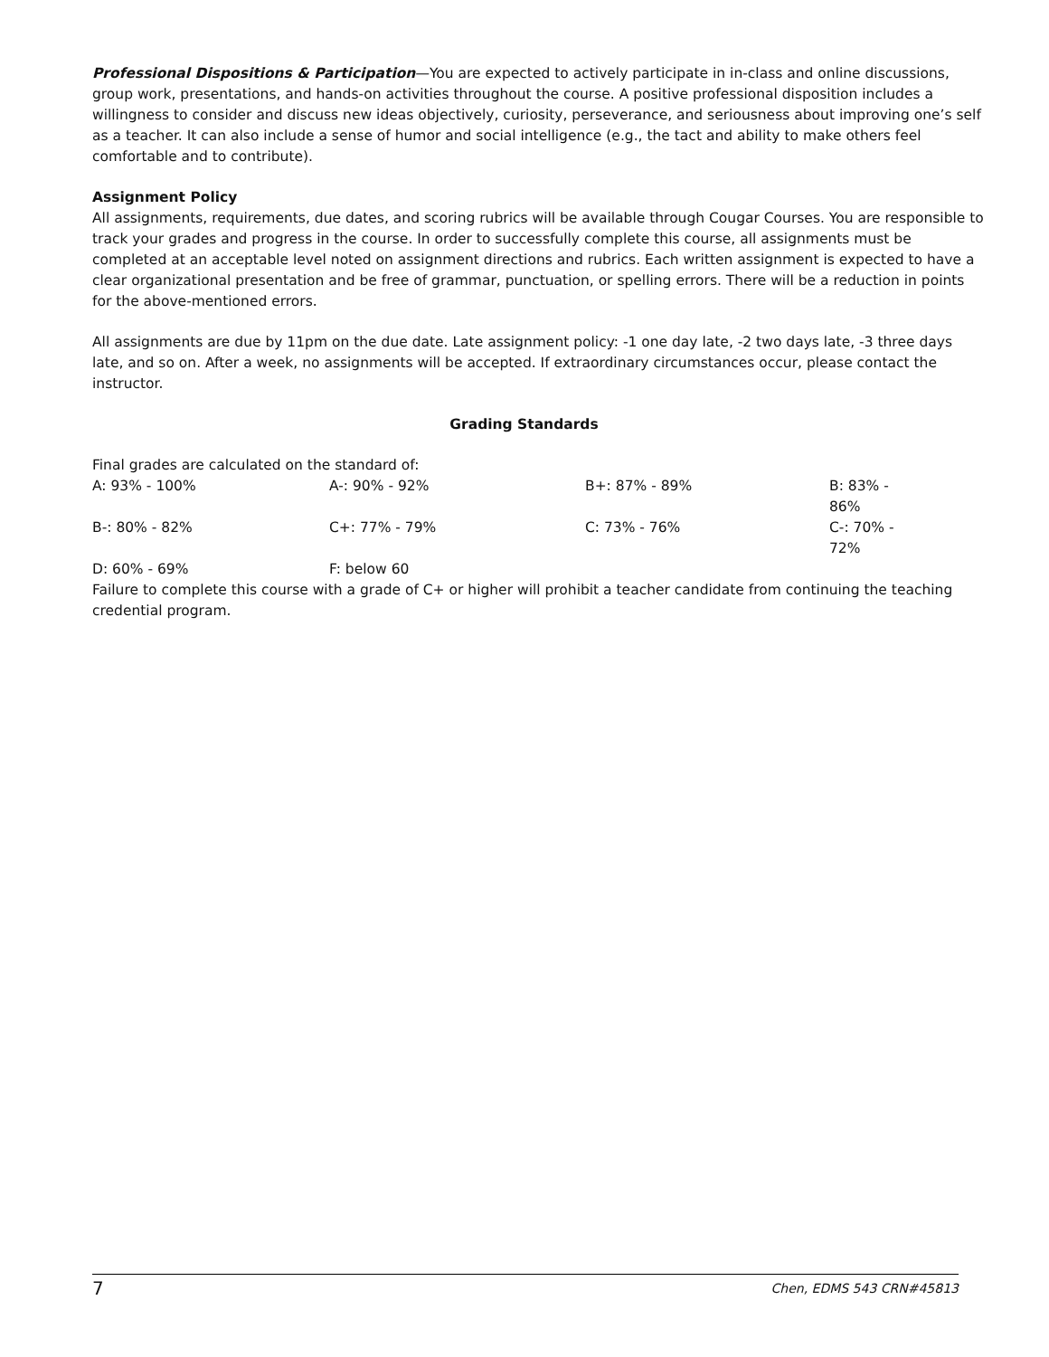Professional Dispositions & Participation—You are expected to actively participate in in-class and online discussions, group work, presentations, and hands-on activities throughout the course. A positive professional disposition includes a willingness to consider and discuss new ideas objectively, curiosity, perseverance, and seriousness about improving one’s self as a teacher. It can also include a sense of humor and social intelligence (e.g., the tact and ability to make others feel comfortable and to contribute).
Assignment Policy
All assignments, requirements, due dates, and scoring rubrics will be available through Cougar Courses. You are responsible to track your grades and progress in the course. In order to successfully complete this course, all assignments must be completed at an acceptable level noted on assignment directions and rubrics. Each written assignment is expected to have a clear organizational presentation and be free of grammar, punctuation, or spelling errors. There will be a reduction in points for the above-mentioned errors.
All assignments are due by 11pm on the due date. Late assignment policy: -1 one day late, -2 two days late, -3 three days late, and so on. After a week, no assignments will be accepted. If extraordinary circumstances occur, please contact the instructor.
Grading Standards
Final grades are calculated on the standard of:
| A: 93% - 100% | A-: 90% - 92% | B+: 87% - 89% | B: 83% - 86% |
| B-: 80% - 82% | C+: 77% - 79% | C: 73% - 76% | C-: 70% - 72% |
| D: 60% - 69% | F: below 60 | | |
Failure to complete this course with a grade of C+ or higher will prohibit a teacher candidate from continuing the teaching credential program.
7 Chen, EDMS 543 CRN#45813